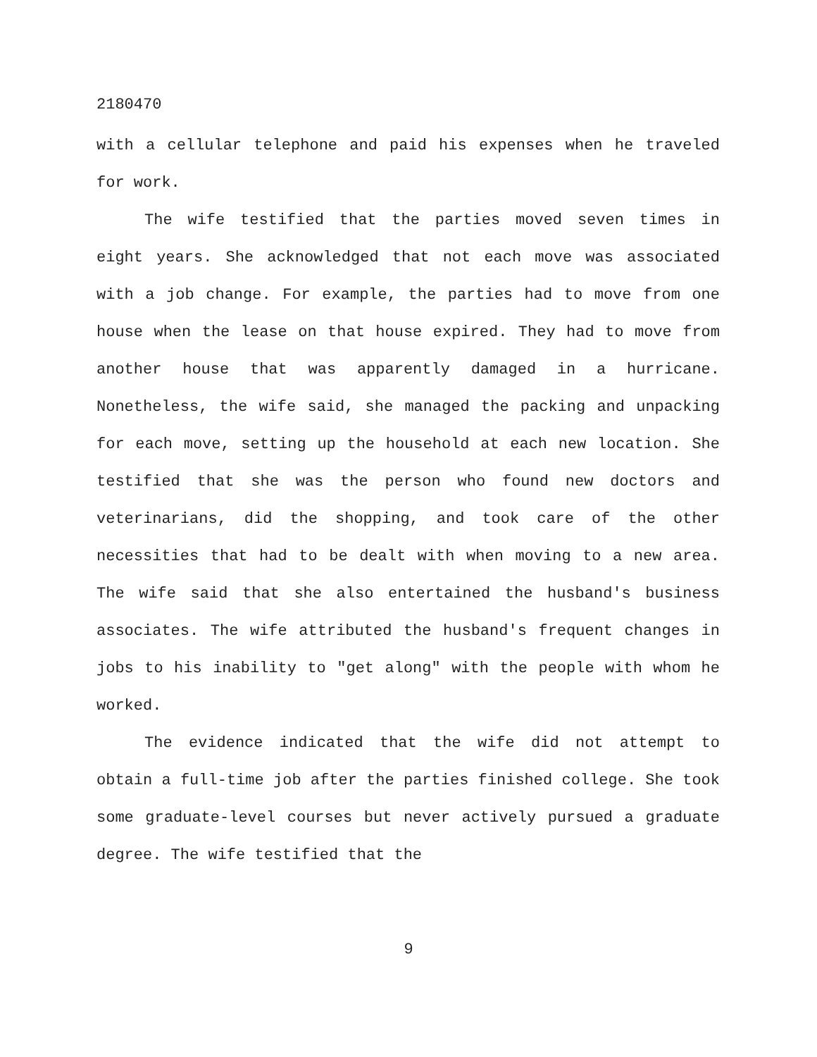2180470
with a cellular telephone and paid his expenses when he traveled for work.
The wife testified that the parties moved seven times in eight years. She acknowledged that not each move was associated with a job change. For example, the parties had to move from one house when the lease on that house expired. They had to move from another house that was apparently damaged in a hurricane. Nonetheless, the wife said, she managed the packing and unpacking for each move, setting up the household at each new location. She testified that she was the person who found new doctors and veterinarians, did the shopping, and took care of the other necessities that had to be dealt with when moving to a new area. The wife said that she also entertained the husband's business associates. The wife attributed the husband's frequent changes in jobs to his inability to "get along" with the people with whom he worked.
The evidence indicated that the wife did not attempt to obtain a full-time job after the parties finished college. She took some graduate-level courses but never actively pursued a graduate degree. The wife testified that the
9